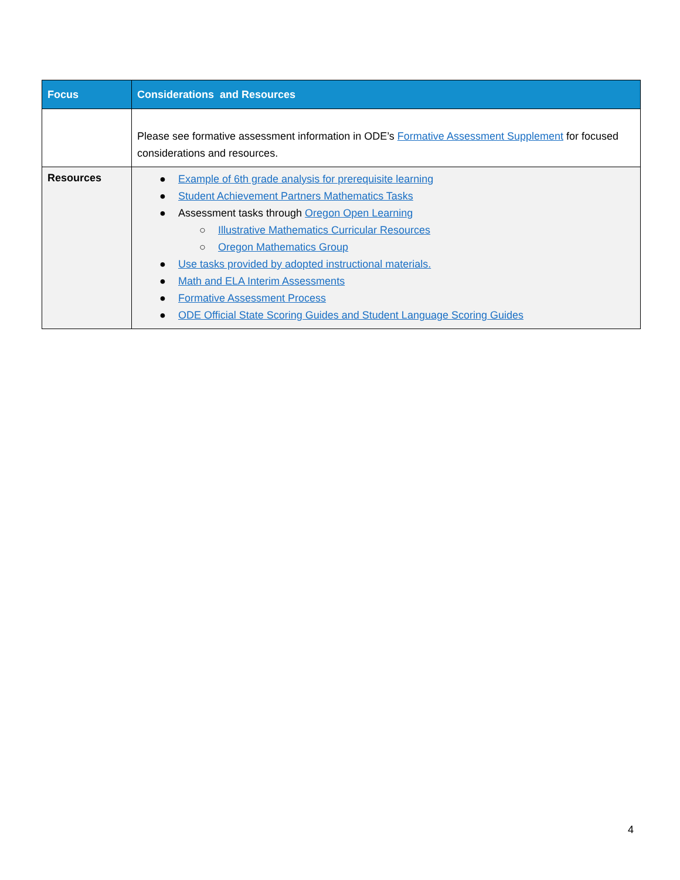| Focus | Considerations and Resources |
| --- | --- |
| | Please see formative assessment information in ODE’s Formative Assessment Supplement for focused considerations and resources. |
| Resources | ● Example of 6th grade analysis for prerequisite learning ● Student Achievement Partners Mathematics Tasks ● Assessment tasks through Oregon Open Learning ○ Illustrative Mathematics Curricular Resources ○ Oregon Mathematics Group ● Use tasks provided by adopted instructional materials. ● Math and ELA Interim Assessments ● Formative Assessment Process ● ODE Official State Scoring Guides and Student Language Scoring Guides |
4